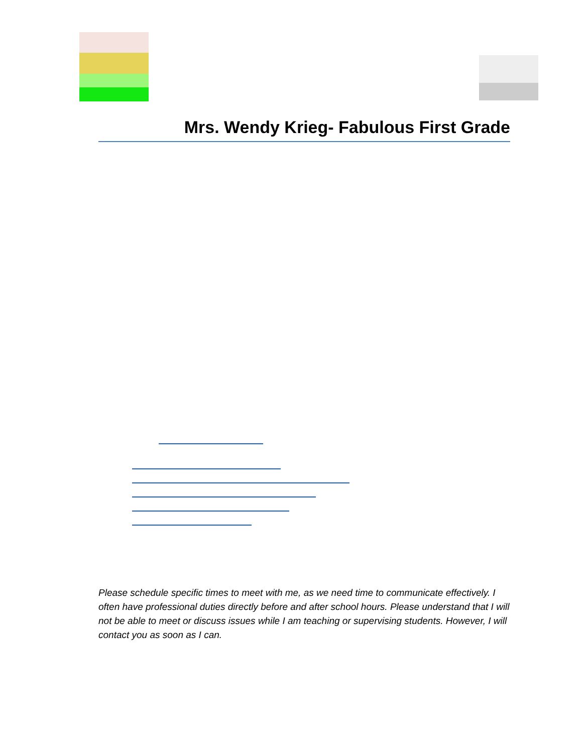Mrs. Wendy Krieg- Fabulous First Grade
Please schedule specific times to meet with me, as we need time to communicate effectively. I often have professional duties directly before and after school hours. Please understand that I will not be able to meet or discuss issues while I am teaching or supervising students. However, I will contact you as soon as I can.